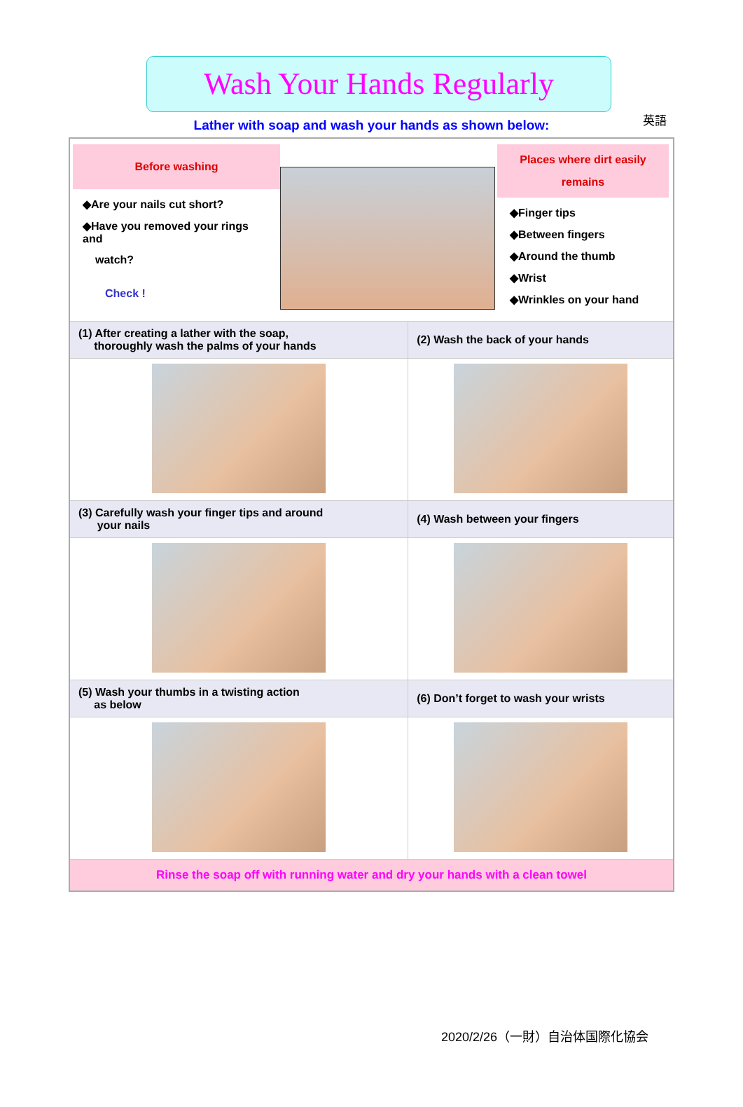英語
Wash Your Hands Regularly
Lather with soap and wash your hands as shown below:
| Before washing ◆Are your nails cut short? ◆Have you removed your rings and watch? Check ! Places where dirt easily remains ◆Finger tips ◆Between fingers ◆Around the thumb ◆Wrist ◆Wrinkles on your hand | |
| (1) After creating a lather with the soap, thoroughly wash the palms of your hands | (2) Wash the back of your hands |
| (3) Carefully wash your finger tips and around your nails | (4) Wash between your fingers |
| (5) Wash your thumbs in a twisting action as below | (6) Don’t forget to wash your wrists |
| Rinse the soap off with running water and dry your hands with a clean towel | |
2020/2/26（一財）自治体国際化協会